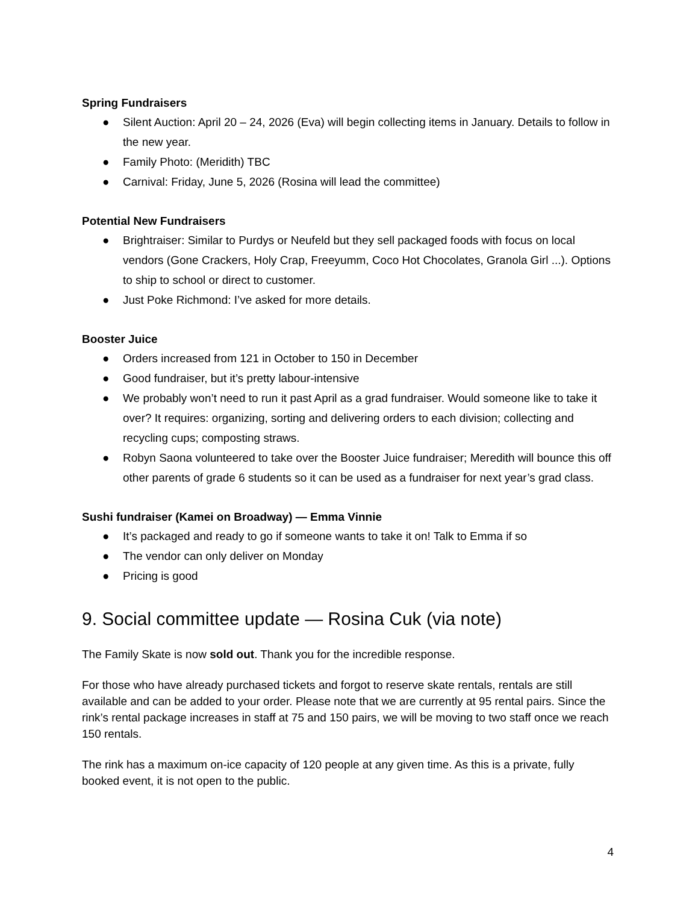Spring Fundraisers
● Silent Auction: April 20 – 24, 2026 (Eva) will begin collecting items in January. Details to follow in the new year.
● Family Photo: (Meridith) TBC
● Carnival: Friday, June 5, 2026 (Rosina will lead the committee)
Potential New Fundraisers
● Brightraiser: Similar to Purdys or Neufeld but they sell packaged foods with focus on local vendors (Gone Crackers, Holy Crap, Freeyumm, Coco Hot Chocolates, Granola Girl ...). Options to ship to school or direct to customer.
● Just Poke Richmond: I’ve asked for more details.
Booster Juice
● Orders increased from 121 in October to 150 in December
● Good fundraiser, but it’s pretty labour-intensive
● We probably won’t need to run it past April as a grad fundraiser. Would someone like to take it over? It requires: organizing, sorting and delivering orders to each division; collecting and recycling cups; composting straws.
● Robyn Saona volunteered to take over the Booster Juice fundraiser; Meredith will bounce this off other parents of grade 6 students so it can be used as a fundraiser for next year’s grad class.
Sushi fundraiser (Kamei on Broadway) — Emma Vinnie
● It’s packaged and ready to go if someone wants to take it on! Talk to Emma if so
● The vendor can only deliver on Monday
● Pricing is good
9. Social committee update — Rosina Cuk (via note)
The Family Skate is now sold out. Thank you for the incredible response.
For those who have already purchased tickets and forgot to reserve skate rentals, rentals are still available and can be added to your order. Please note that we are currently at 95 rental pairs. Since the rink’s rental package increases in staff at 75 and 150 pairs, we will be moving to two staff once we reach 150 rentals.
The rink has a maximum on-ice capacity of 120 people at any given time. As this is a private, fully booked event, it is not open to the public.
4